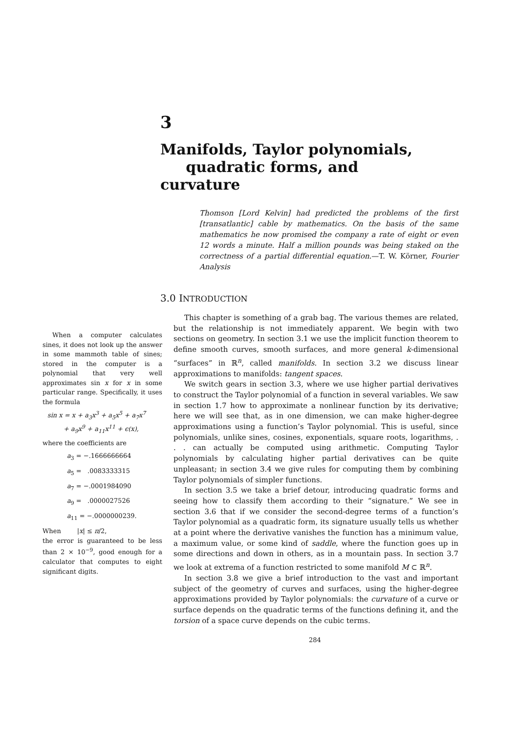3
Manifolds, Taylor polynomials,
quadratic forms, and curvature
Thomson [Lord Kelvin] had predicted the problems of the first [transatlantic] cable by mathematics. On the basis of the same mathematics he now promised the company a rate of eight or even 12 words a minute. Half a million pounds was being staked on the correctness of a partial differential equation.—T. W. Körner, Fourier Analysis
3.0 INTRODUCTION
When a computer calculates sines, it does not look up the answer in some mammoth table of sines; stored in the computer is a polynomial that very well approximates sin x for x in some particular range. Specifically, it uses the formula
sin x = x + a<sub>3</sub>x<sup>3</sup> + a<sub>5</sub>x<sup>5</sup> + a<sub>7</sub>x<sup>7</sup>
+ a<sub>9</sub>x<sup>9</sup> + a<sub>11</sub>x<sup>11</sup> + ϵ(x),
where the coefficients are
a<sub>3</sub> = −.1666666664
a<sub>5</sub> = .0083333315
a<sub>7</sub> = −.0001984090
a<sub>9</sub> = .0000027526
a<sub>11</sub> = −.0000000239.
When |x| ≤ π/2,
the error is guaranteed to be less than 2 × 10<sup>−9</sup>, good enough for a calculator that computes to eight significant digits.
This chapter is something of a grab bag. The various themes are related, but the relationship is not immediately apparent. We begin with two sections on geometry. In section 3.1 we use the implicit function theorem to define smooth curves, smooth surfaces, and more general k-dimensional “surfaces” in ℝ<sup>n</sup>, called manifolds. In section 3.2 we discuss linear approximations to manifolds: tangent spaces.
We switch gears in section 3.3, where we use higher partial derivatives to construct the Taylor polynomial of a function in several variables. We saw in section 1.7 how to approximate a nonlinear function by its derivative; here we will see that, as in one dimension, we can make higher-degree approximations using a function’s Taylor polynomial. This is useful, since polynomials, unlike sines, cosines, exponentials, square roots, logarithms, . . . can actually be computed using arithmetic. Computing Taylor polynomials by calculating higher partial derivatives can be quite unpleasant; in section 3.4 we give rules for computing them by combining Taylor polynomials of simpler functions.
In section 3.5 we take a brief detour, introducing quadratic forms and seeing how to classify them according to their “signature.” We see in section 3.6 that if we consider the second-degree terms of a function’s Taylor polynomial as a quadratic form, its signature usually tells us whether at a point where the derivative vanishes the function has a minimum value, a maximum value, or some kind of saddle, where the function goes up in some directions and down in others, as in a mountain pass. In section 3.7 we look at extrema of a function restricted to some manifold M ⊂ ℝ<sup>n</sup>.
In section 3.8 we give a brief introduction to the vast and important subject of the geometry of curves and surfaces, using the higher-degree approximations provided by Taylor polynomials: the curvature of a curve or surface depends on the quadratic terms of the functions defining it, and the torsion of a space curve depends on the cubic terms.
284